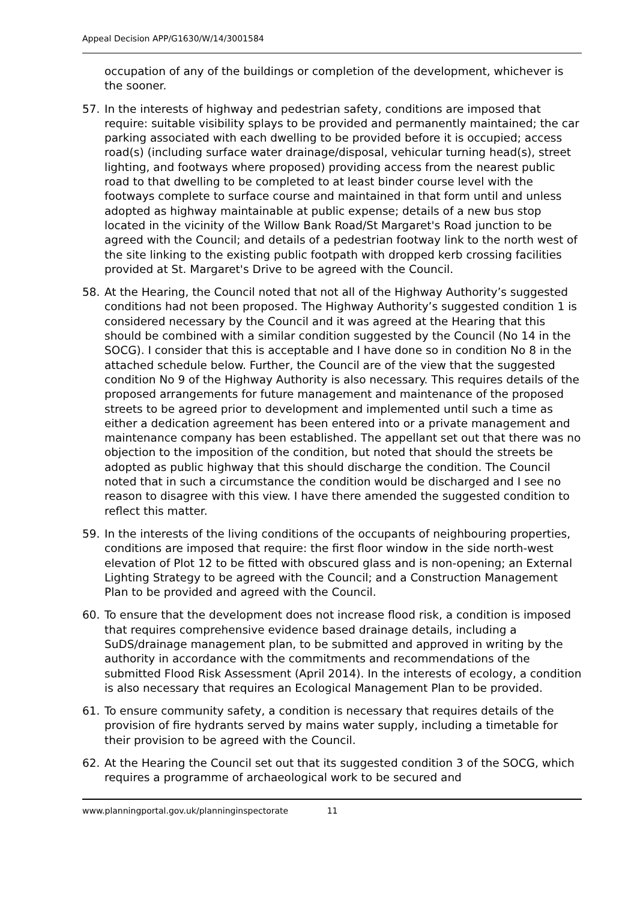Appeal Decision APP/G1630/W/14/3001584
occupation of any of the buildings or completion of the development, whichever is the sooner.
57. In the interests of highway and pedestrian safety, conditions are imposed that require: suitable visibility splays to be provided and permanently maintained; the car parking associated with each dwelling to be provided before it is occupied; access road(s) (including surface water drainage/disposal, vehicular turning head(s), street lighting, and footways where proposed) providing access from the nearest public road to that dwelling to be completed to at least binder course level with the footways complete to surface course and maintained in that form until and unless adopted as highway maintainable at public expense; details of a new bus stop located in the vicinity of the Willow Bank Road/St Margaret's Road junction to be agreed with the Council; and details of a pedestrian footway link to the north west of the site linking to the existing public footpath with dropped kerb crossing facilities provided at St. Margaret's Drive to be agreed with the Council.
58. At the Hearing, the Council noted that not all of the Highway Authority’s suggested conditions had not been proposed. The Highway Authority’s suggested condition 1 is considered necessary by the Council and it was agreed at the Hearing that this should be combined with a similar condition suggested by the Council (No 14 in the SOCG). I consider that this is acceptable and I have done so in condition No 8 in the attached schedule below. Further, the Council are of the view that the suggested condition No 9 of the Highway Authority is also necessary. This requires details of the proposed arrangements for future management and maintenance of the proposed streets to be agreed prior to development and implemented until such a time as either a dedication agreement has been entered into or a private management and maintenance company has been established. The appellant set out that there was no objection to the imposition of the condition, but noted that should the streets be adopted as public highway that this should discharge the condition. The Council noted that in such a circumstance the condition would be discharged and I see no reason to disagree with this view. I have there amended the suggested condition to reflect this matter.
59. In the interests of the living conditions of the occupants of neighbouring properties, conditions are imposed that require: the first floor window in the side north-west elevation of Plot 12 to be fitted with obscured glass and is non-opening; an External Lighting Strategy to be agreed with the Council; and a Construction Management Plan to be provided and agreed with the Council.
60. To ensure that the development does not increase flood risk, a condition is imposed that requires comprehensive evidence based drainage details, including a SuDS/drainage management plan, to be submitted and approved in writing by the authority in accordance with the commitments and recommendations of the submitted Flood Risk Assessment (April 2014). In the interests of ecology, a condition is also necessary that requires an Ecological Management Plan to be provided.
61. To ensure community safety, a condition is necessary that requires details of the provision of fire hydrants served by mains water supply, including a timetable for their provision to be agreed with the Council.
62. At the Hearing the Council set out that its suggested condition 3 of the SOCG, which requires a programme of archaeological work to be secured and
www.planningportal.gov.uk/planninginspectorate 11